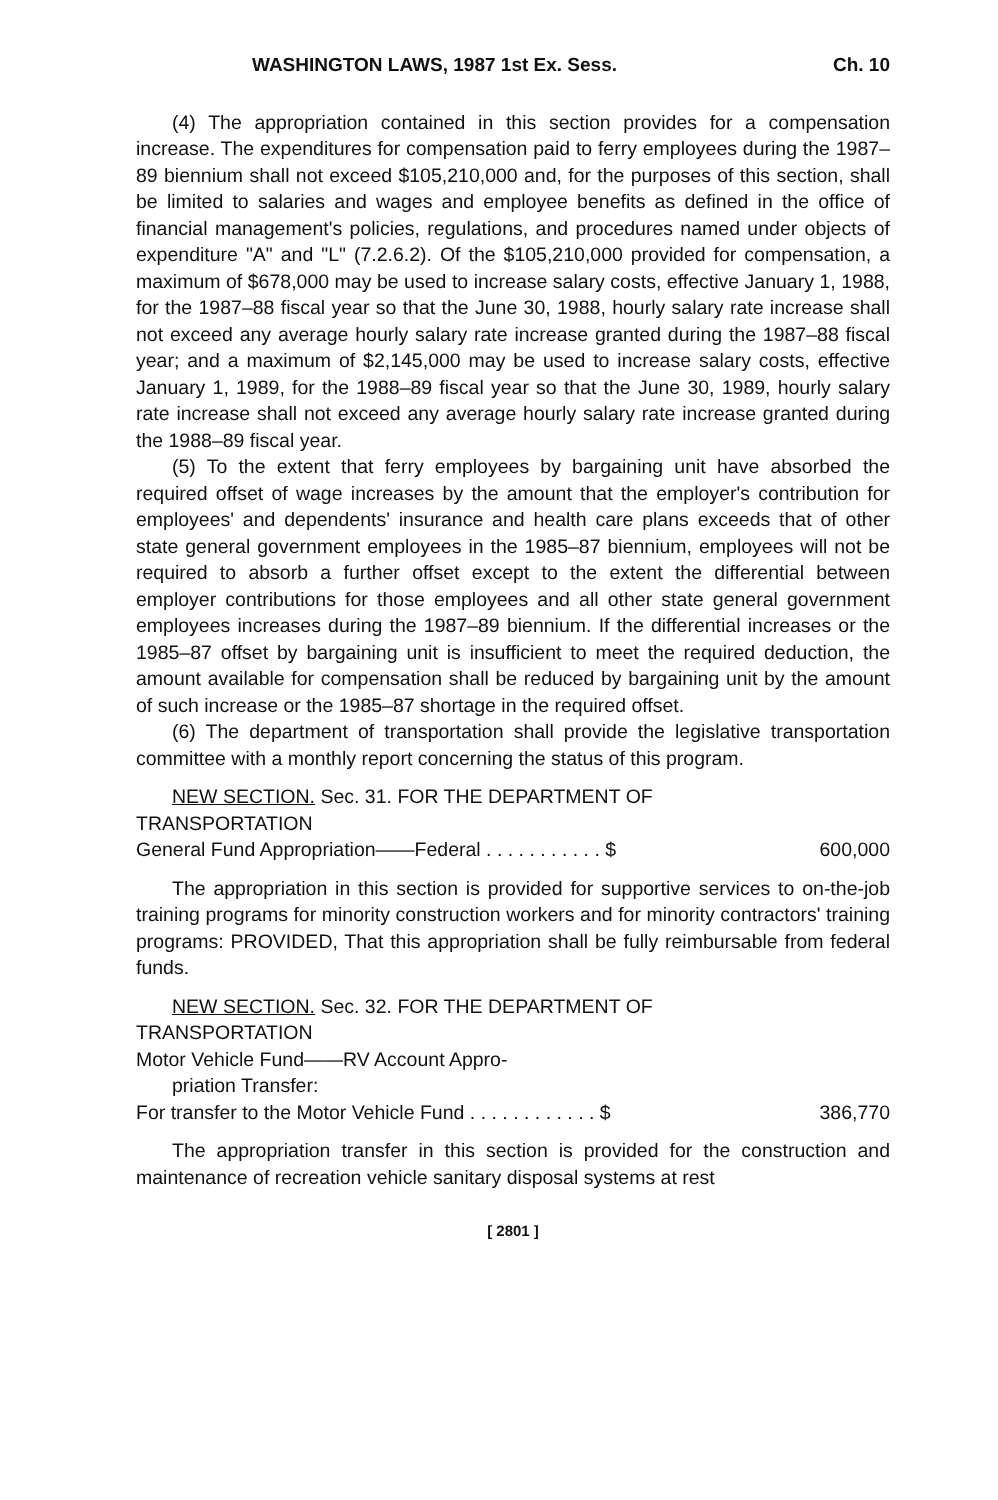WASHINGTON LAWS, 1987 1st Ex. Sess. Ch. 10
(4) The appropriation contained in this section provides for a compensation increase. The expenditures for compensation paid to ferry employees during the 1987–89 biennium shall not exceed $105,210,000 and, for the purposes of this section, shall be limited to salaries and wages and employee benefits as defined in the office of financial management's policies, regulations, and procedures named under objects of expenditure "A" and "L" (7.2.6.2). Of the $105,210,000 provided for compensation, a maximum of $678,000 may be used to increase salary costs, effective January 1, 1988, for the 1987–88 fiscal year so that the June 30, 1988, hourly salary rate increase shall not exceed any average hourly salary rate increase granted during the 1987–88 fiscal year; and a maximum of $2,145,000 may be used to increase salary costs, effective January 1, 1989, for the 1988–89 fiscal year so that the June 30, 1989, hourly salary rate increase shall not exceed any average hourly salary rate increase granted during the 1988–89 fiscal year.
(5) To the extent that ferry employees by bargaining unit have absorbed the required offset of wage increases by the amount that the employer's contribution for employees' and dependents' insurance and health care plans exceeds that of other state general government employees in the 1985–87 biennium, employees will not be required to absorb a further offset except to the extent the differential between employer contributions for those employees and all other state general government employees increases during the 1987–89 biennium. If the differential increases or the 1985–87 offset by bargaining unit is insufficient to meet the required deduction, the amount available for compensation shall be reduced by bargaining unit by the amount of such increase or the 1985–87 shortage in the required offset.
(6) The department of transportation shall provide the legislative transportation committee with a monthly report concerning the status of this program.
NEW SECTION. Sec. 31. FOR THE DEPARTMENT OF
TRANSPORTATION
General Fund Appropriation——Federal . . . . . . . . . . . $ 600,000
The appropriation in this section is provided for supportive services to on-the-job training programs for minority construction workers and for minority contractors' training programs: PROVIDED, That this appropriation shall be fully reimbursable from federal funds.
NEW SECTION. Sec. 32. FOR THE DEPARTMENT OF
TRANSPORTATION
Motor Vehicle Fund——RV Account Appro-
priation Transfer:
For transfer to the Motor Vehicle Fund . . . . . . . . . . . . $ 386,770
The appropriation transfer in this section is provided for the construction and maintenance of recreation vehicle sanitary disposal systems at rest
[ 2801 ]